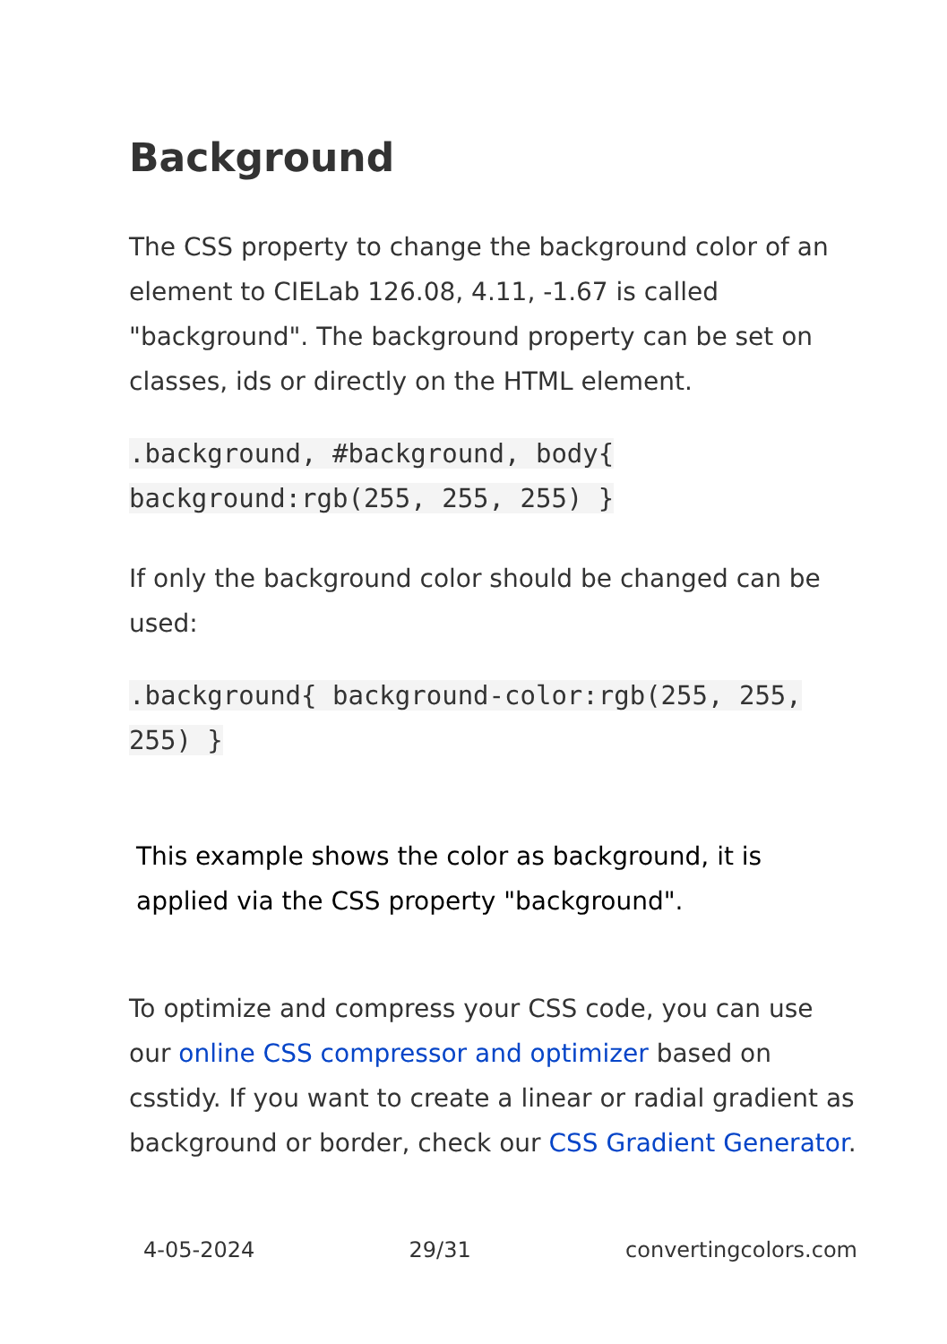Background
The CSS property to change the background color of an element to CIELab 126.08, 4.11, -1.67 is called "background". The background property can be set on classes, ids or directly on the HTML element.
.background, #background, body{ background:rgb(255, 255, 255) }
If only the background color should be changed can be used:
.background{ background-color:rgb(255, 255, 255) }
This example shows the color as background, it is applied via the CSS property "background".
To optimize and compress your CSS code, you can use our online CSS compressor and optimizer based on csstidy. If you want to create a linear or radial gradient as background or border, check our CSS Gradient Generator.
4-05-2024 29/31 convertingcolors.com